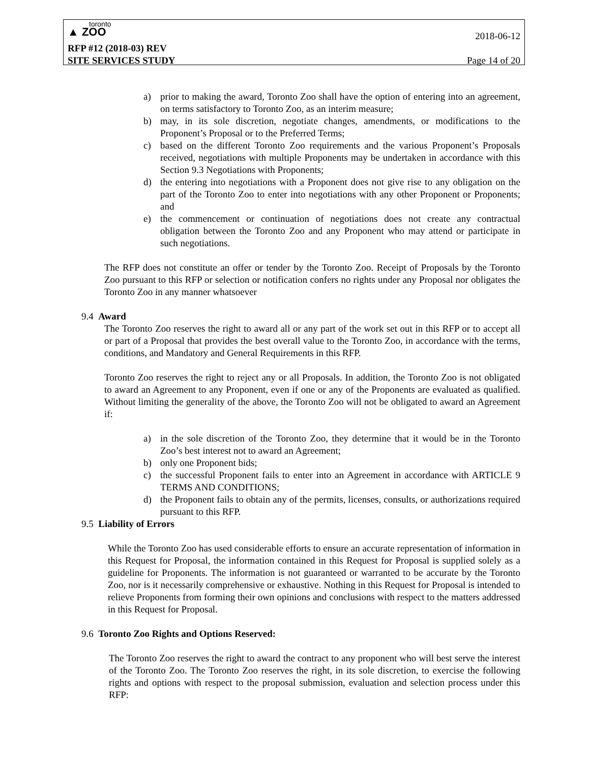toronto
▲ ZOO
2018-06-12
RFP #12 (2018-03) REV
SITE SERVICES STUDY Page 14 of 20
a) prior to making the award, Toronto Zoo shall have the option of entering into an agreement, on terms satisfactory to Toronto Zoo, as an interim measure;
b) may, in its sole discretion, negotiate changes, amendments, or modifications to the Proponent’s Proposal or to the Preferred Terms;
c) based on the different Toronto Zoo requirements and the various Proponent’s Proposals received, negotiations with multiple Proponents may be undertaken in accordance with this Section 9.3 Negotiations with Proponents;
d) the entering into negotiations with a Proponent does not give rise to any obligation on the part of the Toronto Zoo to enter into negotiations with any other Proponent or Proponents; and
e) the commencement or continuation of negotiations does not create any contractual obligation between the Toronto Zoo and any Proponent who may attend or participate in such negotiations.
The RFP does not constitute an offer or tender by the Toronto Zoo. Receipt of Proposals by the Toronto Zoo pursuant to this RFP or selection or notification confers no rights under any Proposal nor obligates the Toronto Zoo in any manner whatsoever
9.4 Award
The Toronto Zoo reserves the right to award all or any part of the work set out in this RFP or to accept all or part of a Proposal that provides the best overall value to the Toronto Zoo, in accordance with the terms, conditions, and Mandatory and General Requirements in this RFP.
Toronto Zoo reserves the right to reject any or all Proposals. In addition, the Toronto Zoo is not obligated to award an Agreement to any Proponent, even if one or any of the Proponents are evaluated as qualified. Without limiting the generality of the above, the Toronto Zoo will not be obligated to award an Agreement if:
a) in the sole discretion of the Toronto Zoo, they determine that it would be in the Toronto Zoo’s best interest not to award an Agreement;
b) only one Proponent bids;
c) the successful Proponent fails to enter into an Agreement in accordance with ARTICLE 9 TERMS AND CONDITIONS;
d) the Proponent fails to obtain any of the permits, licenses, consults, or authorizations required pursuant to this RFP.
9.5 Liability of Errors
While the Toronto Zoo has used considerable efforts to ensure an accurate representation of information in this Request for Proposal, the information contained in this Request for Proposal is supplied solely as a guideline for Proponents. The information is not guaranteed or warranted to be accurate by the Toronto Zoo, nor is it necessarily comprehensive or exhaustive. Nothing in this Request for Proposal is intended to relieve Proponents from forming their own opinions and conclusions with respect to the matters addressed in this Request for Proposal.
9.6 Toronto Zoo Rights and Options Reserved:
The Toronto Zoo reserves the right to award the contract to any proponent who will best serve the interest of the Toronto Zoo. The Toronto Zoo reserves the right, in its sole discretion, to exercise the following rights and options with respect to the proposal submission, evaluation and selection process under this RFP: